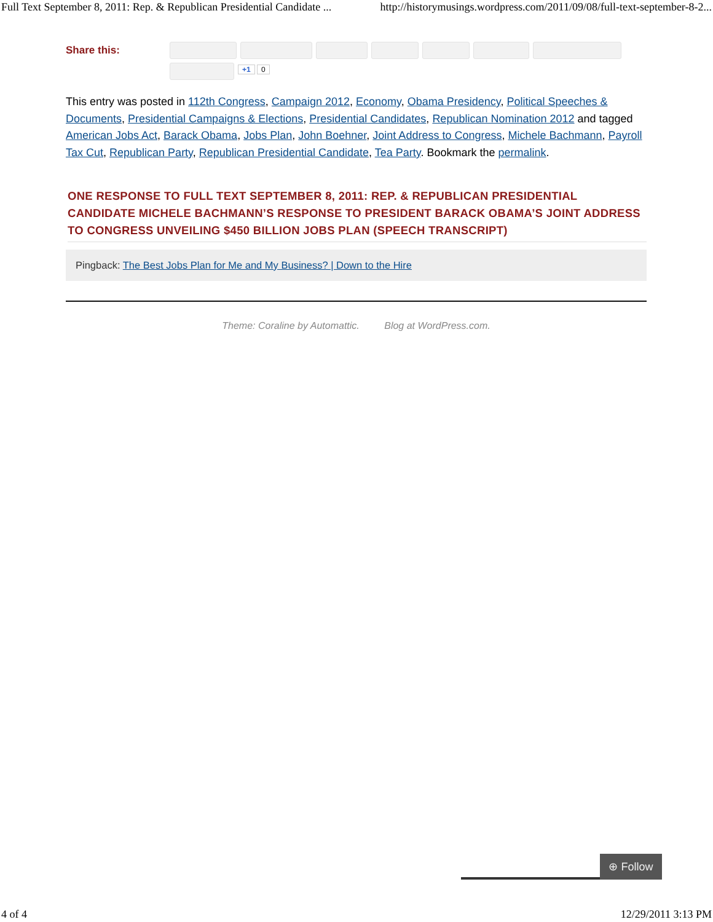Full Text September 8, 2011: Rep. & Republican Presidential Candidate ... http://historymusings.wordpress.com/2011/09/08/full-text-september-8-2...
Share this:
+1 0
This entry was posted in 112th Congress, Campaign 2012, Economy, Obama Presidency, Political Speeches & Documents, Presidential Campaigns & Elections, Presidential Candidates, Republican Nomination 2012 and tagged American Jobs Act, Barack Obama, Jobs Plan, John Boehner, Joint Address to Congress, Michele Bachmann, Payroll Tax Cut, Republican Party, Republican Presidential Candidate, Tea Party. Bookmark the permalink.
ONE RESPONSE TO FULL TEXT SEPTEMBER 8, 2011: REP. & REPUBLICAN PRESIDENTIAL CANDIDATE MICHELE BACHMANN’S RESPONSE TO PRESIDENT BARACK OBAMA’S JOINT ADDRESS TO CONGRESS UNVEILING $450 BILLION JOBS PLAN (SPEECH TRANSCRIPT)
Pingback: The Best Jobs Plan for Me and My Business? | Down to the Hire
Theme: Coraline by Automattic. Blog at WordPress.com.
⊕ Follow
4 of 4 12/29/2011 3:13 PM